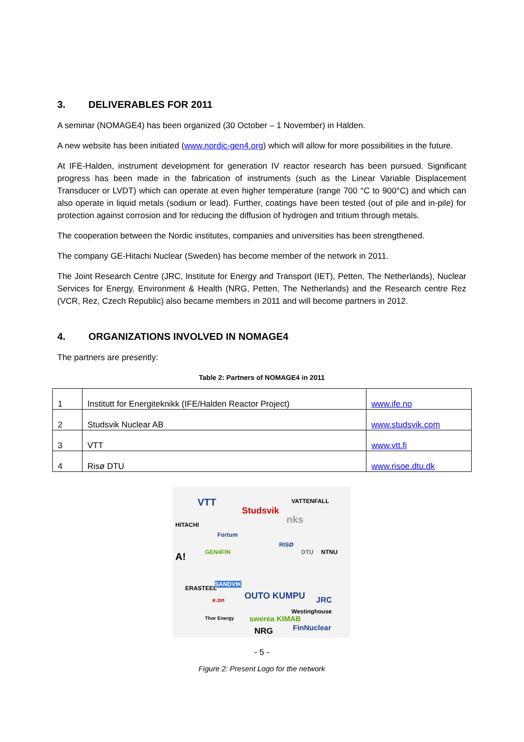3. DELIVERABLES FOR 2011
A seminar (NOMAGE4) has been organized (30 October – 1 November) in Halden.
A new website has been initiated (www.nordic-gen4.org) which will allow for more possibilities in the future.
At IFE-Halden, instrument development for generation IV reactor research has been pursued. Significant progress has been made in the fabrication of instruments (such as the Linear Variable Displacement Transducer or LVDT) which can operate at even higher temperature (range 700 °C to 900°C) and which can also operate in liquid metals (sodium or lead). Further, coatings have been tested (out of pile and in-pile) for protection against corrosion and for reducing the diffusion of hydrogen and tritium through metals.
The cooperation between the Nordic institutes, companies and universities has been strengthened.
The company GE-Hitachi Nuclear (Sweden) has become member of the network in 2011.
The Joint Research Centre (JRC, Institute for Energy and Transport (IET), Petten, The Netherlands), Nuclear Services for Energy, Environment & Health (NRG, Petten, The Netherlands) and the Research centre Rez (VCR, Rez, Czech Republic) also became members in 2011 and will become partners in 2012.
4. ORGANIZATIONS INVOLVED IN NOMAGE4
The partners are presently:
Table 2: Partners of NOMAGE4 in 2011
| 1 | Institutt for Energiteknikk (IFE/Halden Reactor Project) | www.ife.no |
| 2 | Studsvik Nuclear AB | www.studsvik.com |
| 3 | VTT | www.vtt.fi |
| 4 | Risø DTU | www.risoe.dtu.dk |
VTT
Studsvik
VATTENFALL
nks
HITACHI
Fortum
RISØ
A! GEN4FIN NTNU
DTU
ERASTEEL
SANDVIK
e.on OUTO KUMPU JRC
Westinghouse
Thor Energy swerea KIMAB
NRG FinNuclear
- 5 -
Figure 2: Present Logo for the network